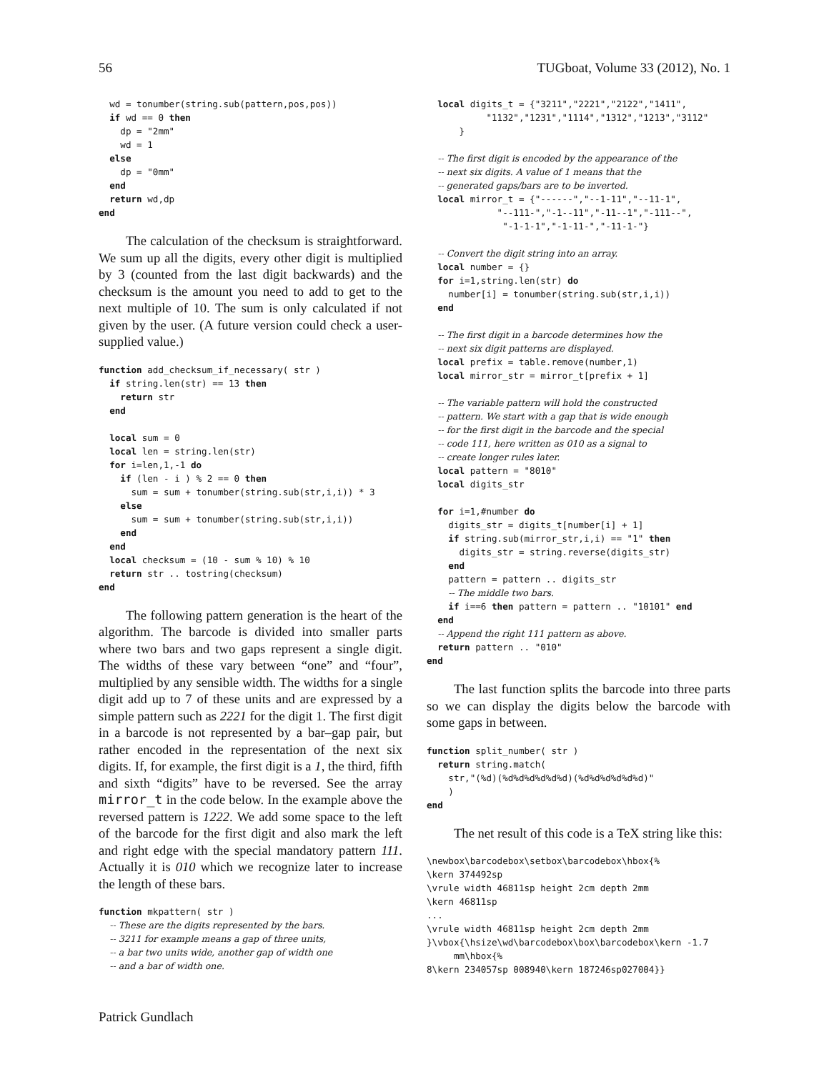56 TUGboat, Volume 33 (2012), No. 1
  wd = tonumber(string.sub(pattern,pos,pos))
  if wd == 0 then
    dp = "2mm"
    wd = 1
  else
    dp = "0mm"
  end
  return wd,dp
end
The calculation of the checksum is straightforward. We sum up all the digits, every other digit is multiplied by 3 (counted from the last digit backwards) and the checksum is the amount you need to add to get to the next multiple of 10. The sum is only calculated if not given by the user. (A future version could check a user-supplied value.)
function add_checksum_if_necessary( str )
  if string.len(str) == 13 then
    return str
  end

  local sum = 0
  local len = string.len(str)
  for i=len,1,-1 do
    if (len - i ) % 2 == 0 then
      sum = sum + tonumber(string.sub(str,i,i)) * 3
    else
      sum = sum + tonumber(string.sub(str,i,i))
    end
  end
  local checksum = (10 - sum % 10) % 10
  return str .. tostring(checksum)
end
The following pattern generation is the heart of the algorithm. The barcode is divided into smaller parts where two bars and two gaps represent a single digit. The widths of these vary between “one” and “four”, multiplied by any sensible width. The widths for a single digit add up to 7 of these units and are expressed by a simple pattern such as 2221 for the digit 1. The first digit in a barcode is not represented by a bar–gap pair, but rather encoded in the representation of the next six digits. If, for example, the first digit is a 1, the third, fifth and sixth “digits” have to be reversed. See the array mirror_t in the code below. In the example above the reversed pattern is 1222. We add some space to the left of the barcode for the first digit and also mark the left and right edge with the special mandatory pattern 111. Actually it is 010 which we recognize later to increase the length of these bars.
function mkpattern( str )
  -- These are the digits represented by the bars.
  -- 3211 for example means a gap of three units,
  -- a bar two units wide, another gap of width one
  -- and a bar of width one.
  local digits_t = {"3211","2221","2122","1411",
           "1132","1231","1114","1312","1213","3112"
      }

  -- The first digit is encoded by the appearance of the
  -- next six digits. A value of 1 means that the
  -- generated gaps/bars are to be inverted.
  local mirror_t = {"------","--1-11","--11-1",
             "--111-","-1--11","-11--1","-111--",
              "-1-1-1","-1-11-","-11-1-"}

  -- Convert the digit string into an array.
  local number = {}
  for i=1,string.len(str) do
    number[i] = tonumber(string.sub(str,i,i))
  end

  -- The first digit in a barcode determines how the
  -- next six digit patterns are displayed.
  local prefix = table.remove(number,1)
  local mirror_str = mirror_t[prefix + 1]

  -- The variable pattern will hold the constructed
  -- pattern. We start with a gap that is wide enough
  -- for the first digit in the barcode and the special
  -- code 111, here written as 010 as a signal to
  -- create longer rules later.
  local pattern = "8010"
  local digits_str

  for i=1,#number do
    digits_str = digits_t[number[i] + 1]
    if string.sub(mirror_str,i,i) == "1" then
      digits_str = string.reverse(digits_str)
    end
    pattern = pattern .. digits_str
    -- The middle two bars.
    if i==6 then pattern = pattern .. "10101" end
  end
  -- Append the right 111 pattern as above.
  return pattern .. "010"
end
The last function splits the barcode into three parts so we can display the digits below the barcode with some gaps in between.
function split_number( str )
  return string.match(
    str,"(%d)(%d%d%d%d%d%d)(%d%d%d%d%d%d)"
    )
end
The net result of this code is a TeX string like this:
\newbox\barcodebox\setbox\barcodebox\hbox{%
\kern 374492sp
\vrule width 46811sp height 2cm depth 2mm
\kern 46811sp
...
\vrule width 46811sp height 2cm depth 2mm
}\vbox{\hsize\wd\barcodebox\box\barcodebox\kern -1.7
     mm\hbox{%
8\kern 234057sp 008940\kern 187246sp027004}}
Patrick Gundlach